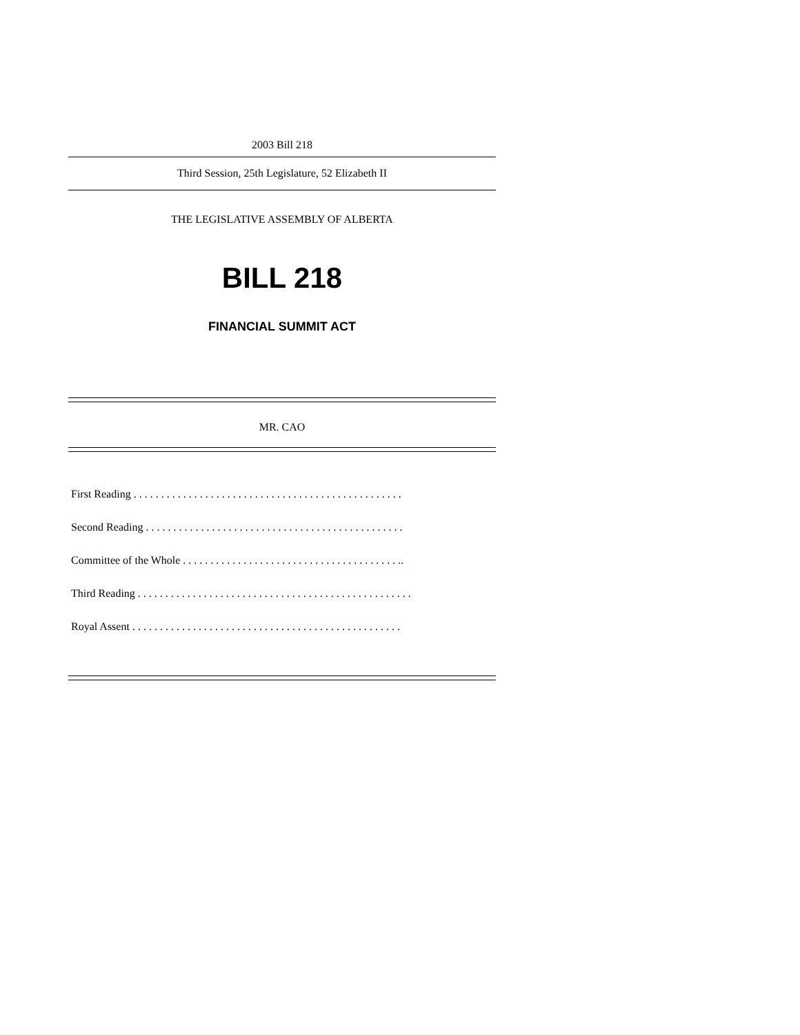2003 Bill 218
Third Session, 25th Legislature, 52 Elizabeth II
THE LEGISLATIVE ASSEMBLY OF ALBERTA
BILL 218
FINANCIAL SUMMIT ACT
MR. CAO
First Reading . . . . . . . . . . . . . . . . . . . . . . . . . . . . . . . . . . . . . . . . . . . . . . . . .
Second Reading . . . . . . . . . . . . . . . . . . . . . . . . . . . . . . . . . . . . . . . . . . . . . . .
Committee of the Whole . . . . . . . . . . . . . . . . . . . . . . . . . . . . . . . . . . . . . . . ..
Third Reading . . . . . . . . . . . . . . . . . . . . . . . . . . . . . . . . . . . . . . . . . . . . . . . . . .
Royal Assent . . . . . . . . . . . . . . . . . . . . . . . . . . . . . . . . . . . . . . . . . . . . . . . . .